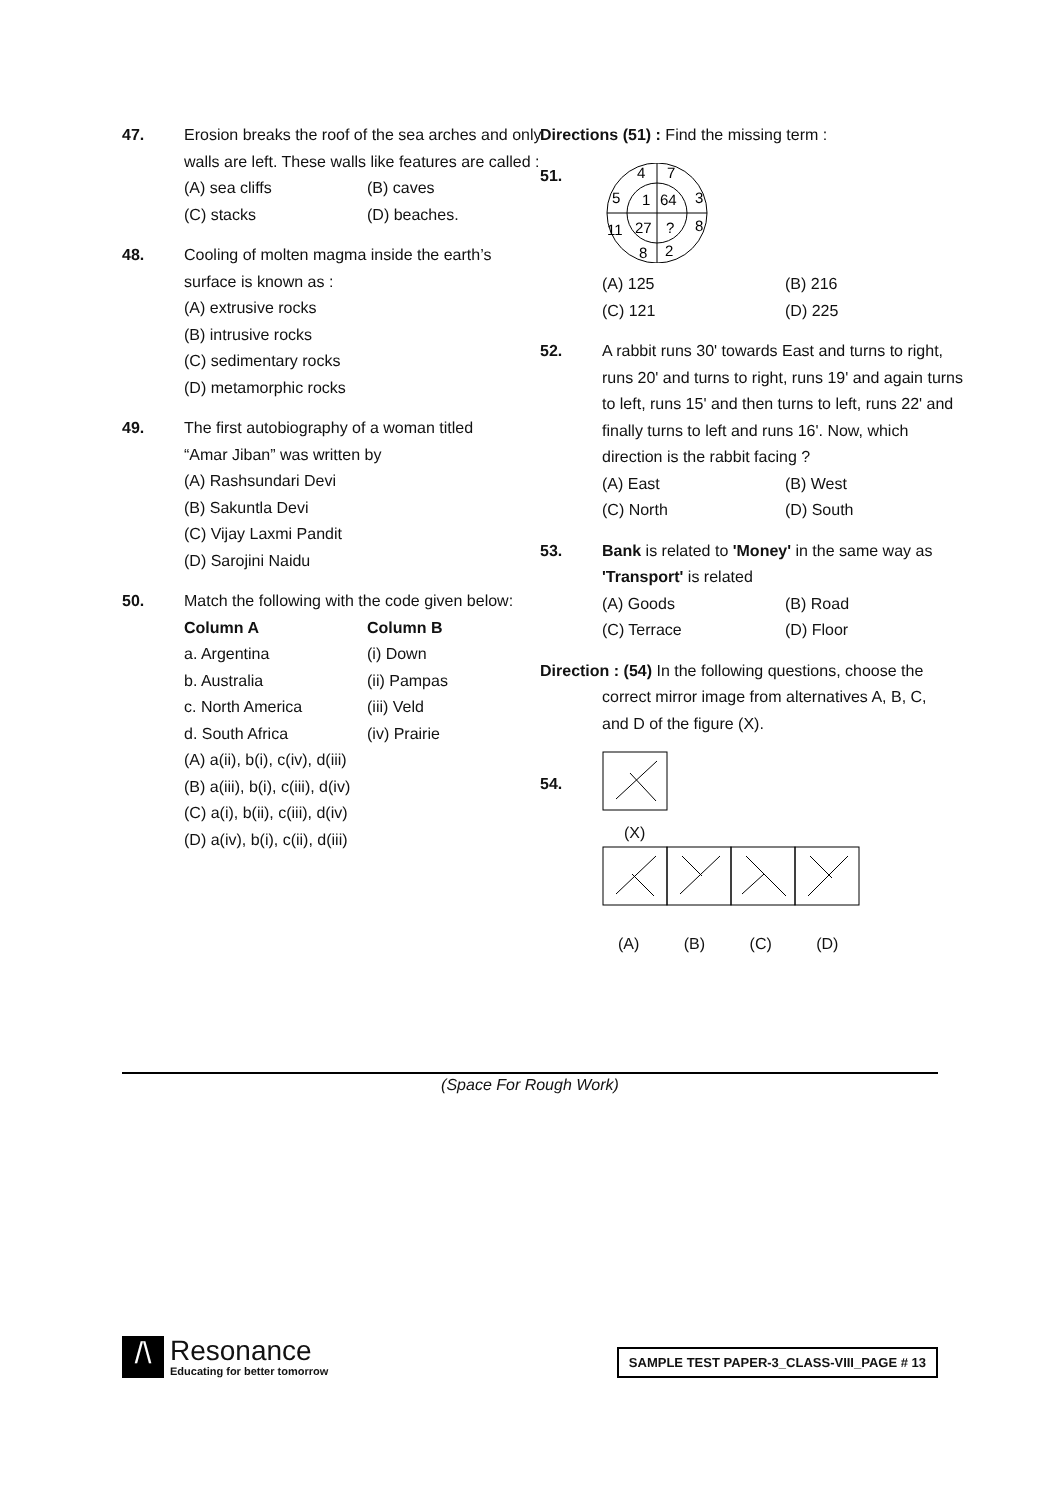47. Erosion breaks the roof of the sea arches and only walls are left. These walls like features are called :
(A) sea cliffs (B) caves
(C) stacks (D) beaches.
48. Cooling of molten magma inside the earth’s surface is known as :
(A) extrusive rocks
(B) intrusive rocks
(C) sedimentary rocks
(D) metamorphic rocks
49. The first autobiography of a woman titled “Amar Jiban” was written by
(A) Rashsundari Devi
(B) Sakuntla Devi
(C) Vijay Laxmi Pandit
(D) Sarojini Naidu
50. Match the following with the code given below:
Column A Column B
a. Argentina (i) Down
b. Australia (ii) Pampas
c. North America (iii) Veld
d. South Africa (iv) Prairie
(A) a(ii), b(i), c(iv), d(iii)
(B) a(iii), b(i), c(iii), d(iv)
(C) a(i), b(ii), c(iii), d(iv)
(D) a(iv), b(i), c(ii), d(iii)
Directions (51) : Find the missing term :
51.
4
7
5
1
64
3
11
27
?
8
8
2
(A) 125 (B) 216
(C) 121 (D) 225
52. A rabbit runs 30' towards East and turns to right, runs 20' and turns to right, runs 19' and again turns to left, runs 15' and then turns to left, runs 22' and finally turns to left and runs 16'. Now, which direction is the rabbit facing ?
(A) East (B) West
(C) North (D) South
53. Bank is related to 'Money' in the same way as 'Transport' is related
(A) Goods (B) Road
(C) Terrace (D) Floor
Direction : (54) In the following questions, choose the
correct mirror image from alternatives A, B, C, and D of the figure (X).
54.
(X)
(A) (B) (C) (D)
(Space For Rough Work)
/\
Resonance
Educating for better tomorrow
SAMPLE TEST PAPER-3_CLASS-VIII_PAGE # 13